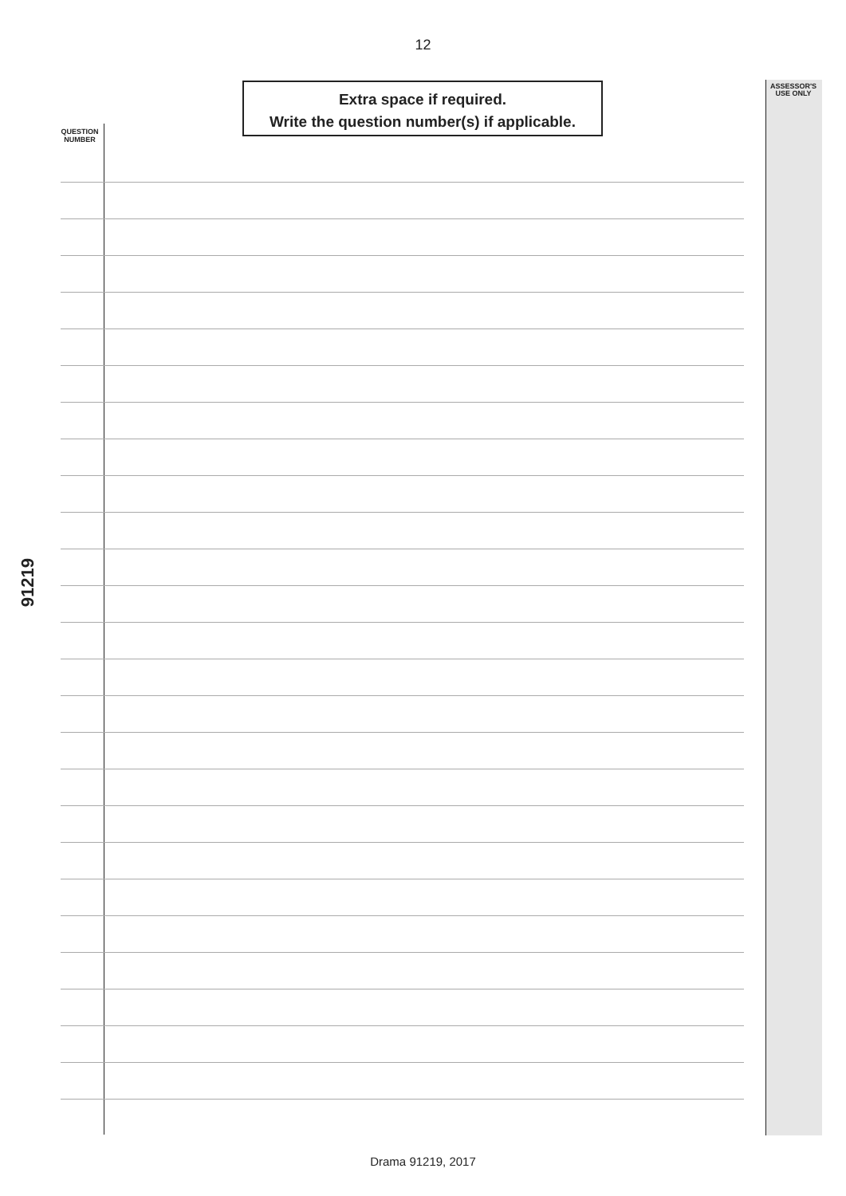12
ASSESSOR'S USE ONLY
Extra space if required.
Write the question number(s) if applicable.
QUESTION NUMBER
91219
Drama 91219, 2017